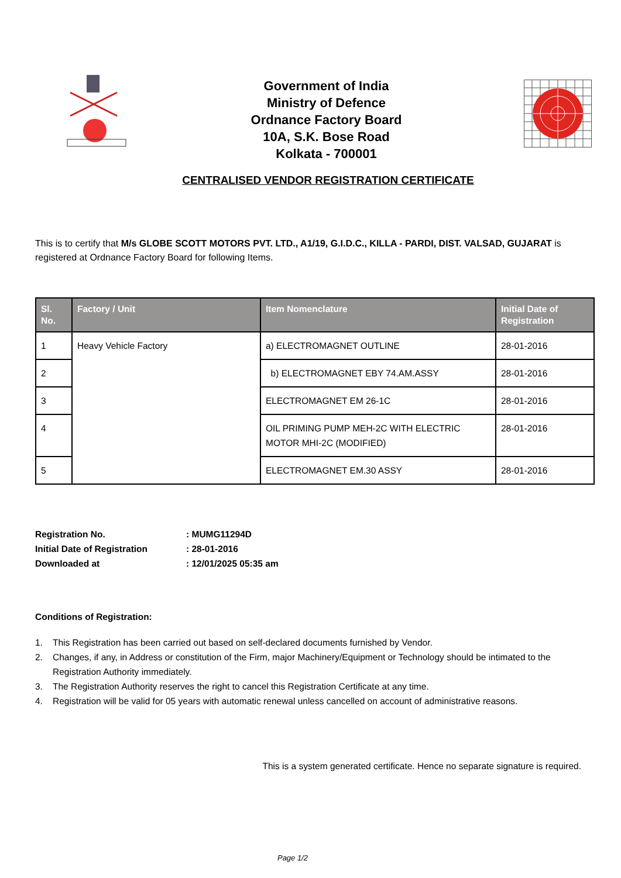Government of India
Ministry of Defence
Ordnance Factory Board
10A, S.K. Bose Road
Kolkata - 700001
CENTRALISED VENDOR REGISTRATION CERTIFICATE
This is to certify that M/s GLOBE SCOTT MOTORS PVT. LTD., A1/19, G.I.D.C., KILLA - PARDI, DIST. VALSAD, GUJARAT is registered at Ordnance Factory Board for following Items.
| Sl. No. | Factory / Unit | Item Nomenclature | Initial Date of Registration |
| --- | --- | --- | --- |
| 1 | Heavy Vehicle Factory | a) ELECTROMAGNET OUTLINE | 28-01-2016 |
| 2 | | b) ELECTROMAGNET EBY 74.AM.ASSY | 28-01-2016 |
| 3 | | ELECTROMAGNET EM 26-1C | 28-01-2016 |
| 4 | | OIL PRIMING PUMP MEH-2C WITH ELECTRIC MOTOR MHI-2C (MODIFIED) | 28-01-2016 |
| 5 | | ELECTROMAGNET EM.30 ASSY | 28-01-2016 |
Registration No. : MUMG11294D
Initial Date of Registration : 28-01-2016
Downloaded at : 12/01/2025 05:35 am
Conditions of Registration:
1. This Registration has been carried out based on self-declared documents furnished by Vendor.
2. Changes, if any, in Address or constitution of the Firm, major Machinery/Equipment or Technology should be intimated to the Registration Authority immediately.
3. The Registration Authority reserves the right to cancel this Registration Certificate at any time.
4. Registration will be valid for 05 years with automatic renewal unless cancelled on account of administrative reasons.
This is a system generated certificate. Hence no separate signature is required.
Page 1/2